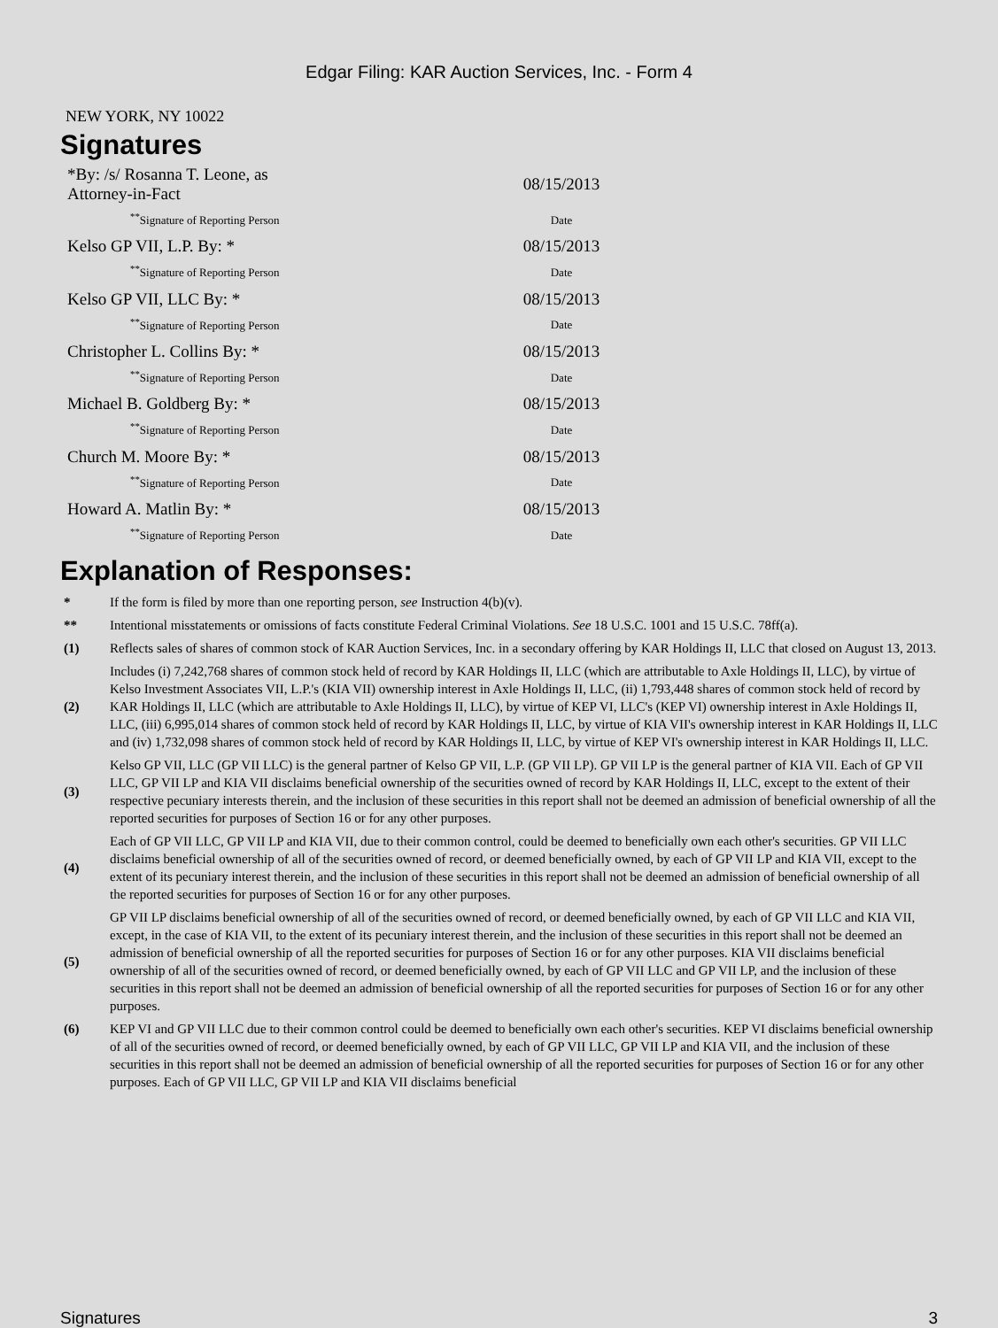Edgar Filing: KAR Auction Services, Inc. - Form 4
NEW YORK, NY 10022
Signatures
| *By: /s/ Rosanna T. Leone, as Attorney-in-Fact | 08/15/2013 |
| <sup>**</sup> Signature of Reporting Person | Date |
| Kelso GP VII, L.P. By: * | 08/15/2013 |
| <sup>**</sup> Signature of Reporting Person | Date |
| Kelso GP VII, LLC By: * | 08/15/2013 |
| <sup>**</sup> Signature of Reporting Person | Date |
| Christopher L. Collins By: * | 08/15/2013 |
| <sup>**</sup> Signature of Reporting Person | Date |
| Michael B. Goldberg By: * | 08/15/2013 |
| <sup>**</sup> Signature of Reporting Person | Date |
| Church M. Moore By: * | 08/15/2013 |
| <sup>**</sup> Signature of Reporting Person | Date |
| Howard A. Matlin By: * | 08/15/2013 |
| <sup>**</sup> Signature of Reporting Person | Date |
Explanation of Responses:
| * | If the form is filed by more than one reporting person, see Instruction 4(b)(v). |
| ** | Intentional misstatements or omissions of facts constitute Federal Criminal Violations. See 18 U.S.C. 1001 and 15 U.S.C. 78ff(a). |
| (1) | Reflects sales of shares of common stock of KAR Auction Services, Inc. in a secondary offering by KAR Holdings II, LLC that closed on August 13, 2013. |
| (2) | Includes (i) 7,242,768 shares of common stock held of record by KAR Holdings II, LLC (which are attributable to Axle Holdings II, LLC), by virtue of Kelso Investment Associates VII, L.P.'s (KIA VII) ownership interest in Axle Holdings II, LLC, (ii) 1,793,448 shares of common stock held of record by KAR Holdings II, LLC (which are attributable to Axle Holdings II, LLC), by virtue of KEP VI, LLC's (KEP VI) ownership interest in Axle Holdings II, LLC, (iii) 6,995,014 shares of common stock held of record by KAR Holdings II, LLC, by virtue of KIA VII's ownership interest in KAR Holdings II, LLC and (iv) 1,732,098 shares of common stock held of record by KAR Holdings II, LLC, by virtue of KEP VI's ownership interest in KAR Holdings II, LLC. |
| (3) | Kelso GP VII, LLC (GP VII LLC) is the general partner of Kelso GP VII, L.P. (GP VII LP). GP VII LP is the general partner of KIA VII. Each of GP VII LLC, GP VII LP and KIA VII disclaims beneficial ownership of the securities owned of record by KAR Holdings II, LLC, except to the extent of their respective pecuniary interests therein, and the inclusion of these securities in this report shall not be deemed an admission of beneficial ownership of all the reported securities for purposes of Section 16 or for any other purposes. |
| (4) | Each of GP VII LLC, GP VII LP and KIA VII, due to their common control, could be deemed to beneficially own each other's securities. GP VII LLC disclaims beneficial ownership of all of the securities owned of record, or deemed beneficially owned, by each of GP VII LP and KIA VII, except to the extent of its pecuniary interest therein, and the inclusion of these securities in this report shall not be deemed an admission of beneficial ownership of all the reported securities for purposes of Section 16 or for any other purposes. |
| (5) | GP VII LP disclaims beneficial ownership of all of the securities owned of record, or deemed beneficially owned, by each of GP VII LLC and KIA VII, except, in the case of KIA VII, to the extent of its pecuniary interest therein, and the inclusion of these securities in this report shall not be deemed an admission of beneficial ownership of all the reported securities for purposes of Section 16 or for any other purposes. KIA VII disclaims beneficial ownership of all of the securities owned of record, or deemed beneficially owned, by each of GP VII LLC and GP VII LP, and the inclusion of these securities in this report shall not be deemed an admission of beneficial ownership of all the reported securities for purposes of Section 16 or for any other purposes. |
| (6) | KEP VI and GP VII LLC due to their common control could be deemed to beneficially own each other's securities. KEP VI disclaims beneficial ownership of all of the securities owned of record, or deemed beneficially owned, by each of GP VII LLC, GP VII LP and KIA VII, and the inclusion of these securities in this report shall not be deemed an admission of beneficial ownership of all the reported securities for purposes of Section 16 or for any other purposes. Each of GP VII LLC, GP VII LP and KIA VII disclaims beneficial |
Signatures 3